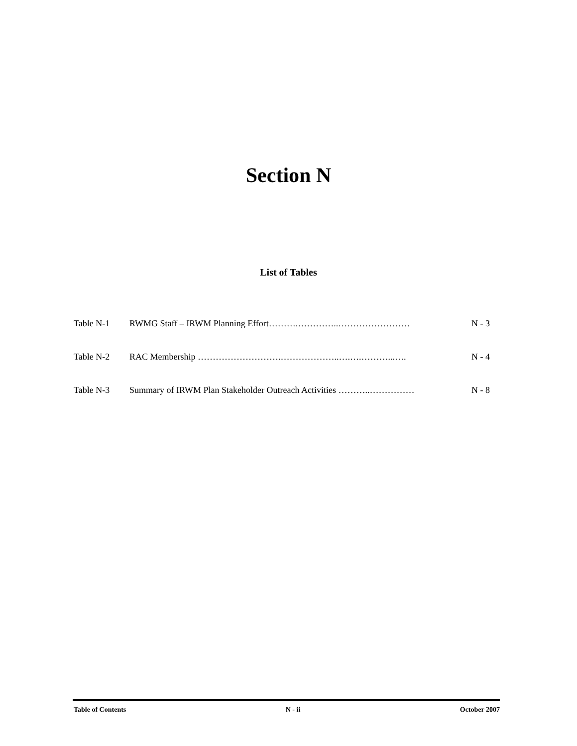Section N
List of Tables
Table N-1 RWMG Staff – IRWM Planning Effort……….…………..…………………… N - 3
Table N-2 RAC Membership ……………………….………………..….….………...…. N - 4
Table N-3 Summary of IRWM Plan Stakeholder Outreach Activities ………..…………… N - 8
Table of Contents N - ii October 2007